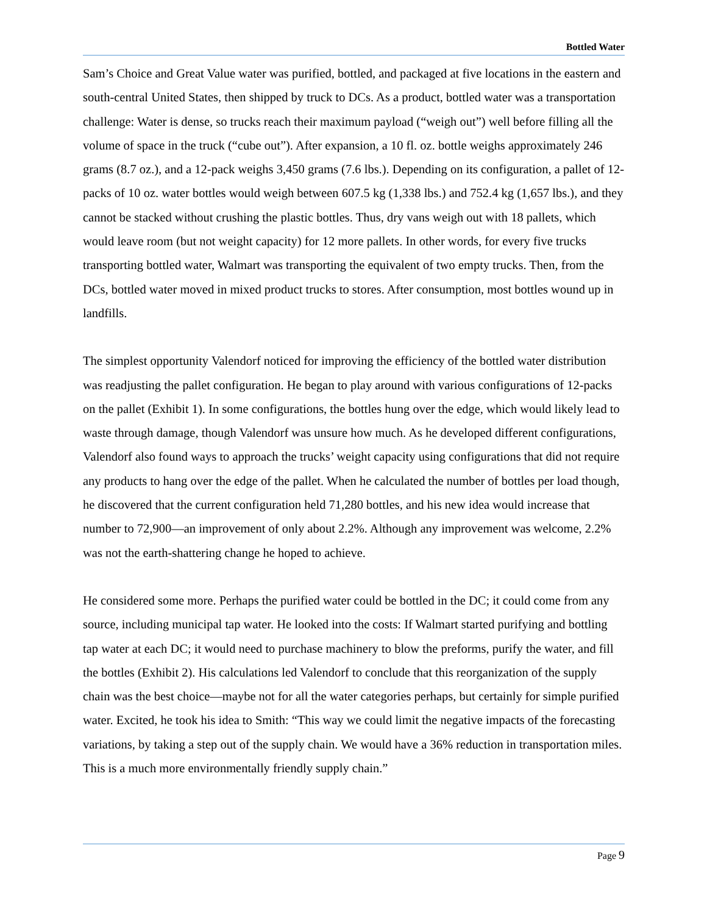Bottled Water
Sam’s Choice and Great Value water was purified, bottled, and packaged at five locations in the eastern and south-central United States, then shipped by truck to DCs. As a product, bottled water was a transportation challenge: Water is dense, so trucks reach their maximum payload (“weigh out”) well before filling all the volume of space in the truck (“cube out”). After expansion, a 10 fl. oz. bottle weighs approximately 246 grams (8.7 oz.), and a 12-pack weighs 3,450 grams (7.6 lbs.). Depending on its configuration, a pallet of 12-packs of 10 oz. water bottles would weigh between 607.5 kg (1,338 lbs.) and 752.4 kg (1,657 lbs.), and they cannot be stacked without crushing the plastic bottles. Thus, dry vans weigh out with 18 pallets, which would leave room (but not weight capacity) for 12 more pallets. In other words, for every five trucks transporting bottled water, Walmart was transporting the equivalent of two empty trucks. Then, from the DCs, bottled water moved in mixed product trucks to stores. After consumption, most bottles wound up in landfills.
The simplest opportunity Valendorf noticed for improving the efficiency of the bottled water distribution was readjusting the pallet configuration. He began to play around with various configurations of 12-packs on the pallet (Exhibit 1). In some configurations, the bottles hung over the edge, which would likely lead to waste through damage, though Valendorf was unsure how much. As he developed different configurations, Valendorf also found ways to approach the trucks’ weight capacity using configurations that did not require any products to hang over the edge of the pallet. When he calculated the number of bottles per load though, he discovered that the current configuration held 71,280 bottles, and his new idea would increase that number to 72,900—an improvement of only about 2.2%. Although any improvement was welcome, 2.2% was not the earth-shattering change he hoped to achieve.
He considered some more. Perhaps the purified water could be bottled in the DC; it could come from any source, including municipal tap water. He looked into the costs: If Walmart started purifying and bottling tap water at each DC; it would need to purchase machinery to blow the preforms, purify the water, and fill the bottles (Exhibit 2). His calculations led Valendorf to conclude that this reorganization of the supply chain was the best choice—maybe not for all the water categories perhaps, but certainly for simple purified water. Excited, he took his idea to Smith: “This way we could limit the negative impacts of the forecasting variations, by taking a step out of the supply chain. We would have a 36% reduction in transportation miles. This is a much more environmentally friendly supply chain.”
Page 9